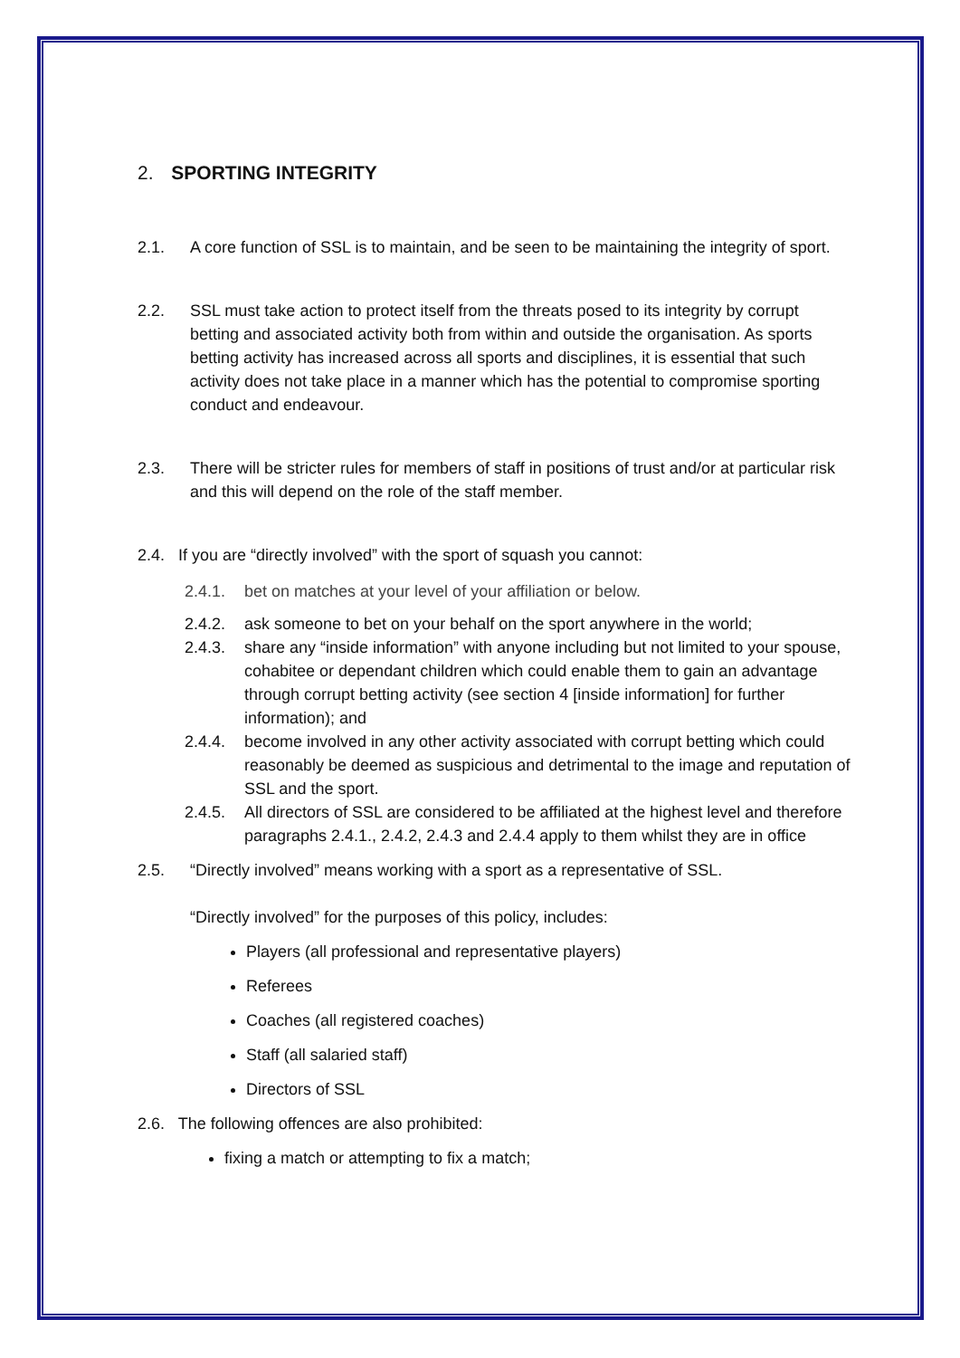2. SPORTING INTEGRITY
2.1. A core function of SSL is to maintain, and be seen to be maintaining the integrity of sport.
2.2. SSL must take action to protect itself from the threats posed to its integrity by corrupt betting and associated activity both from within and outside the organisation. As sports betting activity has increased across all sports and disciplines, it is essential that such activity does not take place in a manner which has the potential to compromise sporting conduct and endeavour.
2.3. There will be stricter rules for members of staff in positions of trust and/or at particular risk and this will depend on the role of the staff member.
2.4. If you are “directly involved” with the sport of squash you cannot:
2.4.1. bet on matches at your level of your affiliation or below.
2.4.2. ask someone to bet on your behalf on the sport anywhere in the world;
2.4.3. share any “inside information” with anyone including but not limited to your spouse, cohabitee or dependant children which could enable them to gain an advantage through corrupt betting activity (see section 4 [inside information] for further information); and
2.4.4. become involved in any other activity associated with corrupt betting which could reasonably be deemed as suspicious and detrimental to the image and reputation of SSL and the sport.
2.4.5. All directors of SSL are considered to be affiliated at the highest level and therefore paragraphs 2.4.1., 2.4.2, 2.4.3 and 2.4.4 apply to them whilst they are in office
2.5. “Directly involved” means working with a sport as a representative of SSL.
“Directly involved” for the purposes of this policy, includes:
Players (all professional and representative players)
Referees
Coaches (all registered coaches)
Staff (all salaried staff)
Directors of SSL
2.6. The following offences are also prohibited:
fixing a match or attempting to fix a match;